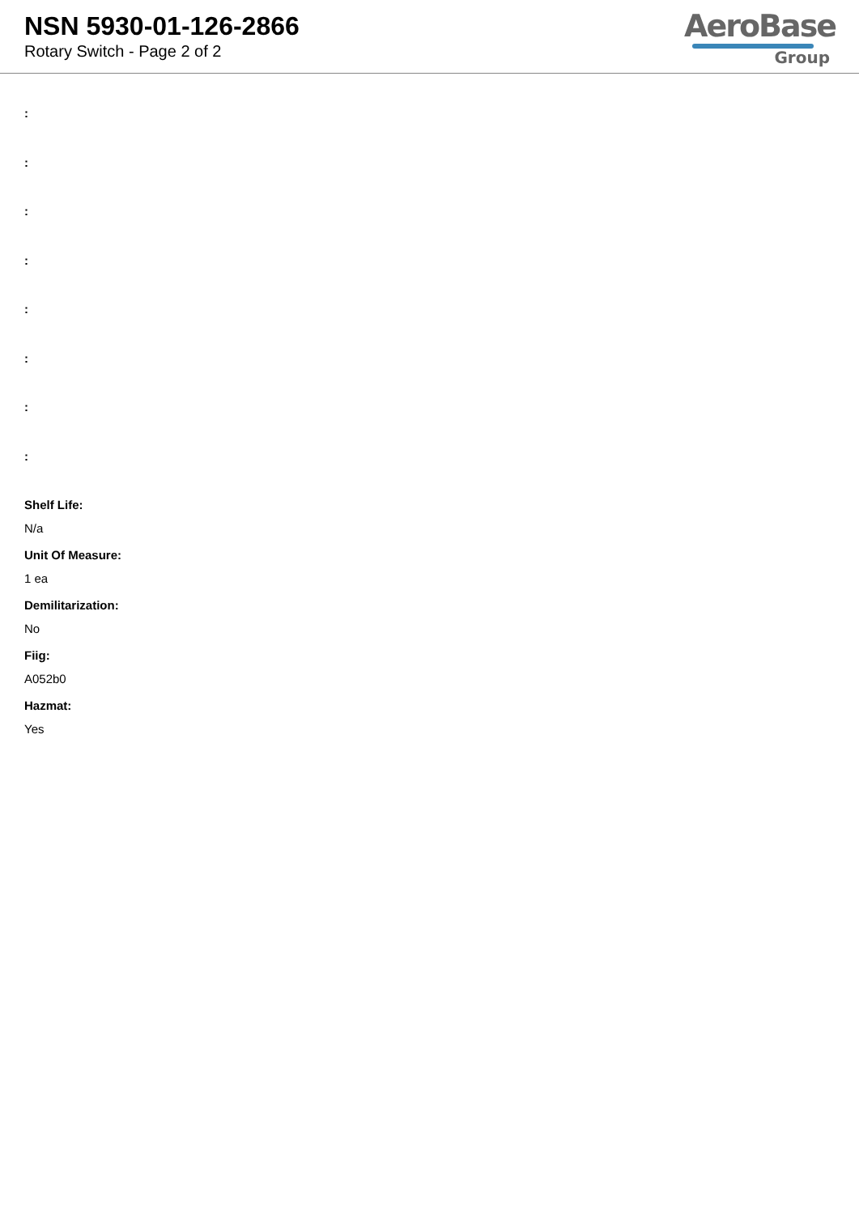NSN 5930-01-126-2866
Rotary Switch - Page 2 of 2
AeroBase
Group
:
:
:
:
:
:
:
:
Shelf Life:
N/a
Unit Of Measure:
1 ea
Demilitarization:
No
Fiig:
A052b0
Hazmat:
Yes